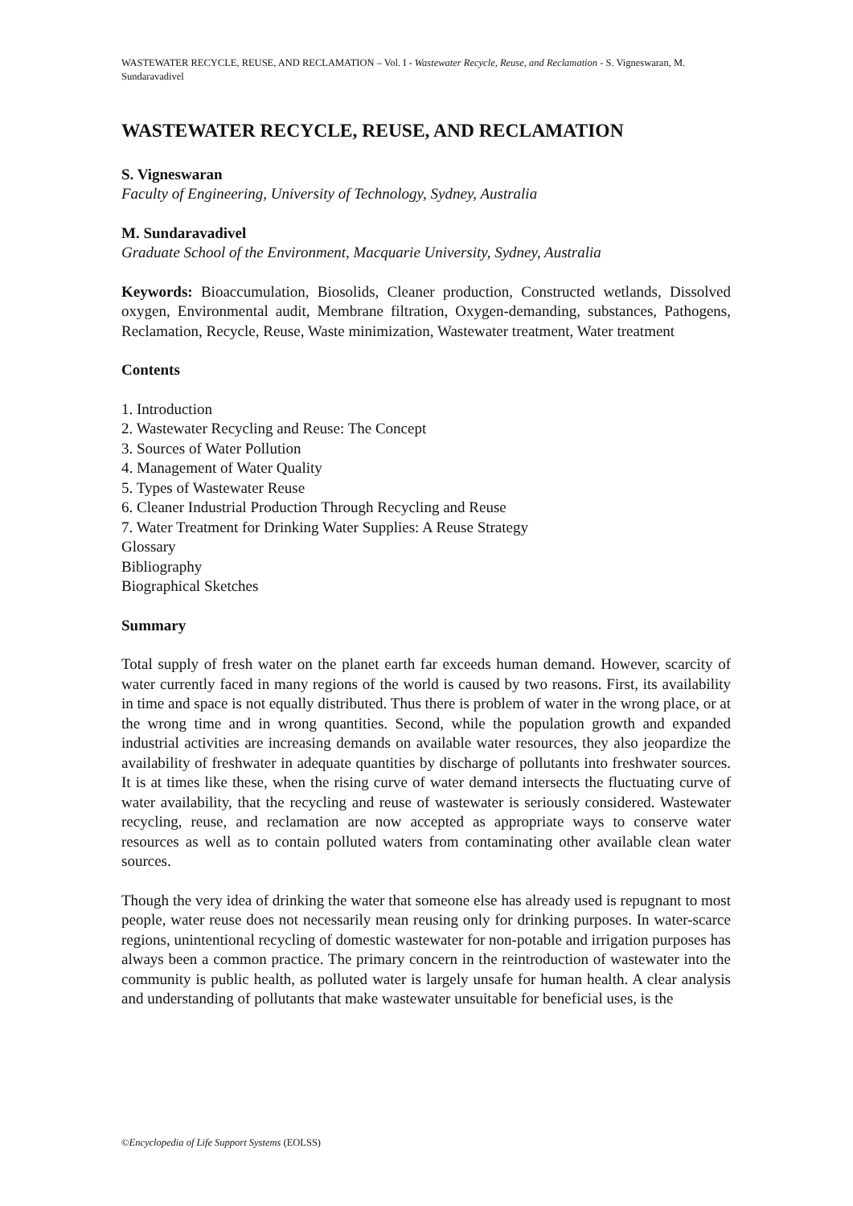WASTEWATER RECYCLE, REUSE, AND RECLAMATION – Vol. I - Wastewater Recycle, Reuse, and Reclamation - S. Vigneswaran, M. Sundaravadivel
WASTEWATER RECYCLE, REUSE, AND RECLAMATION
S. Vigneswaran
Faculty of Engineering, University of Technology, Sydney, Australia
M. Sundaravadivel
Graduate School of the Environment, Macquarie University, Sydney, Australia
Keywords: Bioaccumulation, Biosolids, Cleaner production, Constructed wetlands, Dissolved oxygen, Environmental audit, Membrane filtration, Oxygen-demanding, substances, Pathogens, Reclamation, Recycle, Reuse, Waste minimization, Wastewater treatment, Water treatment
Contents
1. Introduction
2. Wastewater Recycling and Reuse: The Concept
3. Sources of Water Pollution
4. Management of Water Quality
5. Types of Wastewater Reuse
6. Cleaner Industrial Production Through Recycling and Reuse
7. Water Treatment for Drinking Water Supplies: A Reuse Strategy
Glossary
Bibliography
Biographical Sketches
Summary
Total supply of fresh water on the planet earth far exceeds human demand. However, scarcity of water currently faced in many regions of the world is caused by two reasons. First, its availability in time and space is not equally distributed. Thus there is problem of water in the wrong place, or at the wrong time and in wrong quantities. Second, while the population growth and expanded industrial activities are increasing demands on available water resources, they also jeopardize the availability of freshwater in adequate quantities by discharge of pollutants into freshwater sources. It is at times like these, when the rising curve of water demand intersects the fluctuating curve of water availability, that the recycling and reuse of wastewater is seriously considered. Wastewater recycling, reuse, and reclamation are now accepted as appropriate ways to conserve water resources as well as to contain polluted waters from contaminating other available clean water sources.
Though the very idea of drinking the water that someone else has already used is repugnant to most people, water reuse does not necessarily mean reusing only for drinking purposes. In water-scarce regions, unintentional recycling of domestic wastewater for non-potable and irrigation purposes has always been a common practice. The primary concern in the reintroduction of wastewater into the community is public health, as polluted water is largely unsafe for human health. A clear analysis and understanding of pollutants that make wastewater unsuitable for beneficial uses, is the
©Encyclopedia of Life Support Systems (EOLSS)